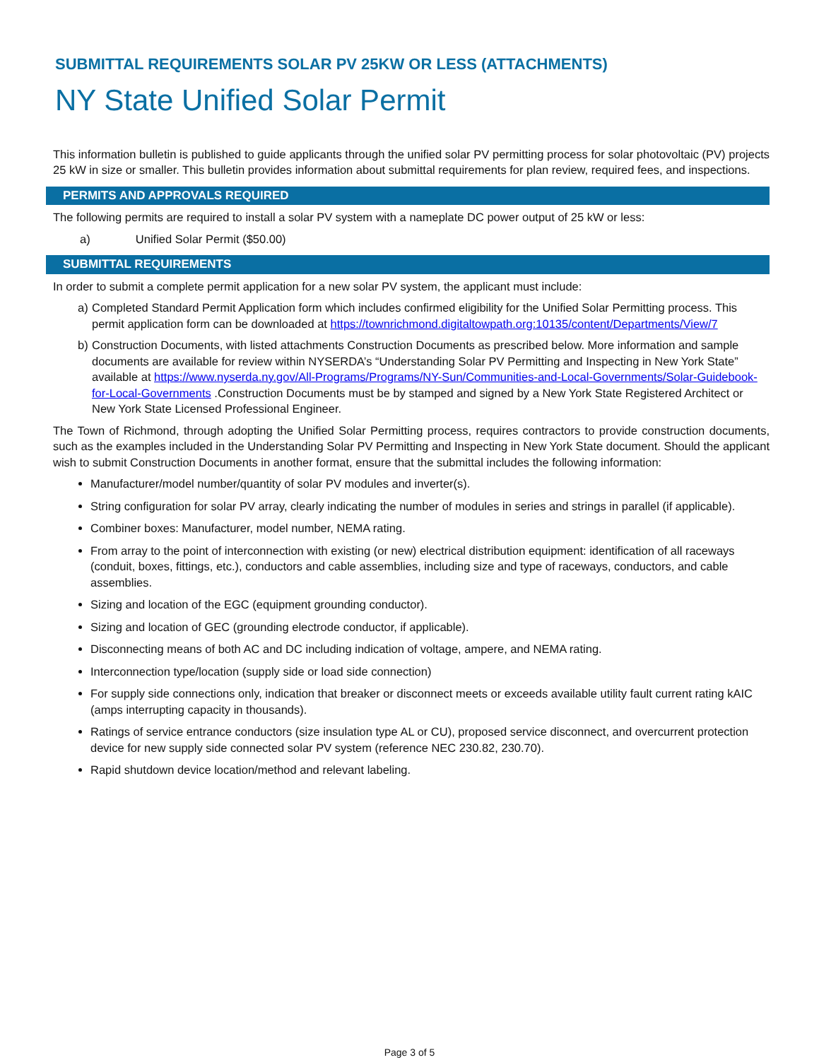SUBMITTAL REQUIREMENTS SOLAR PV 25KW OR LESS (ATTACHMENTS)
NY State Unified Solar Permit
This information bulletin is published to guide applicants through the unified solar PV permitting process for solar photovoltaic (PV) projects 25 kW in size or smaller. This bulletin provides information about submittal requirements for plan review, required fees, and inspections.
PERMITS AND APPROVALS REQUIRED
The following permits are required to install a solar PV system with a nameplate DC power output of 25 kW or less:
a) Unified Solar Permit ($50.00)
SUBMITTAL REQUIREMENTS
In order to submit a complete permit application for a new solar PV system, the applicant must include:
a) Completed Standard Permit Application form which includes confirmed eligibility for the Unified Solar Permitting process. This permit application form can be downloaded at https://townrichmond.digitaltowpath.org:10135/content/Departments/View/7
b) Construction Documents, with listed attachments Construction Documents as prescribed below. More information and sample documents are available for review within NYSERDA’s “Understanding Solar PV Permitting and Inspecting in New York State” available at https://www.nyserda.ny.gov/All-Programs/Programs/NY-Sun/Communities-and-Local-Governments/Solar-Guidebook-for-Local-Governments .Construction Documents must be by stamped and signed by a New York State Registered Architect or New York State Licensed Professional Engineer.
The Town of Richmond, through adopting the Unified Solar Permitting process, requires contractors to provide construction documents, such as the examples included in the Understanding Solar PV Permitting and Inspecting in New York State document. Should the applicant wish to submit Construction Documents in another format, ensure that the submittal includes the following information:
Manufacturer/model number/quantity of solar PV modules and inverter(s).
String configuration for solar PV array, clearly indicating the number of modules in series and strings in parallel (if applicable).
Combiner boxes: Manufacturer, model number, NEMA rating.
From array to the point of interconnection with existing (or new) electrical distribution equipment: identification of all raceways (conduit, boxes, fittings, etc.), conductors and cable assemblies, including size and type of raceways, conductors, and cable assemblies.
Sizing and location of the EGC (equipment grounding conductor).
Sizing and location of GEC (grounding electrode conductor, if applicable).
Disconnecting means of both AC and DC including indication of voltage, ampere, and NEMA rating.
Interconnection type/location (supply side or load side connection)
For supply side connections only, indication that breaker or disconnect meets or exceeds available utility fault current rating kAIC (amps interrupting capacity in thousands).
Ratings of service entrance conductors (size insulation type AL or CU), proposed service disconnect, and overcurrent protection device for new supply side connected solar PV system (reference NEC 230.82, 230.70).
Rapid shutdown device location/method and relevant labeling.
Page 3 of 5